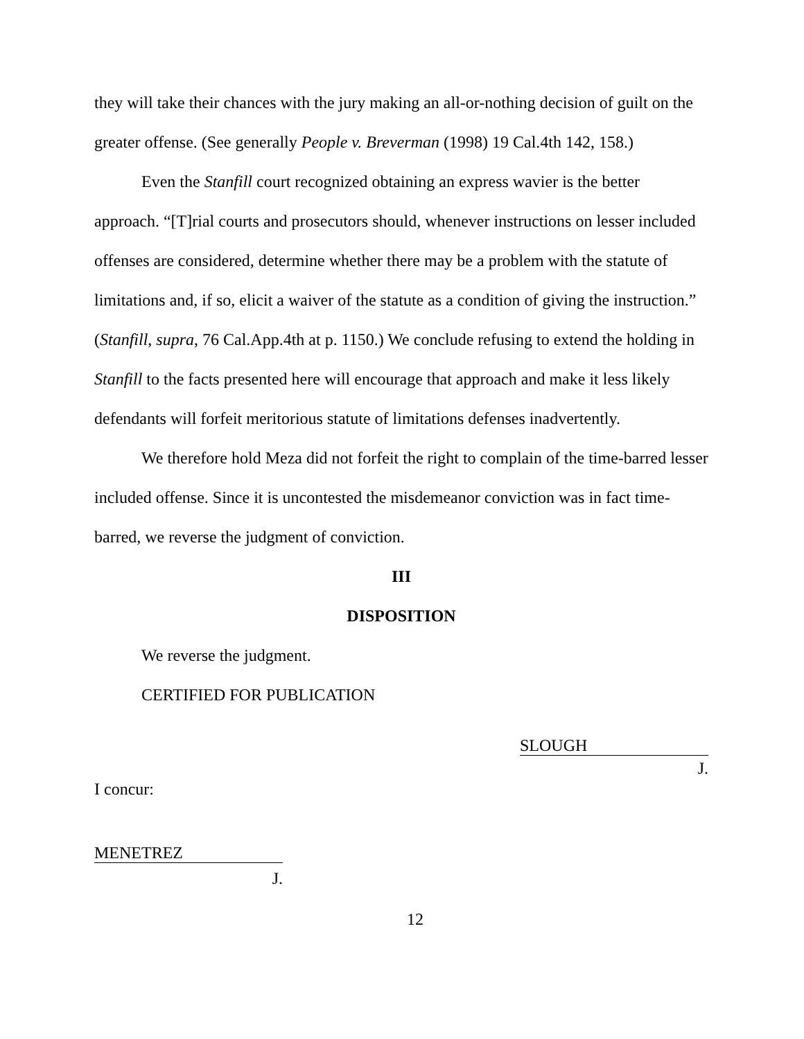they will take their chances with the jury making an all-or-nothing decision of guilt on the greater offense. (See generally People v. Breverman (1998) 19 Cal.4th 142, 158.)
Even the Stanfill court recognized obtaining an express wavier is the better approach. “[T]rial courts and prosecutors should, whenever instructions on lesser included offenses are considered, determine whether there may be a problem with the statute of limitations and, if so, elicit a waiver of the statute as a condition of giving the instruction.” (Stanfill, supra, 76 Cal.App.4th at p. 1150.) We conclude refusing to extend the holding in Stanfill to the facts presented here will encourage that approach and make it less likely defendants will forfeit meritorious statute of limitations defenses inadvertently.
We therefore hold Meza did not forfeit the right to complain of the time-barred lesser included offense. Since it is uncontested the misdemeanor conviction was in fact time-barred, we reverse the judgment of conviction.
III
DISPOSITION
We reverse the judgment.
CERTIFIED FOR PUBLICATION
SLOUGH
J.
I concur:
MENETREZ
J.
12